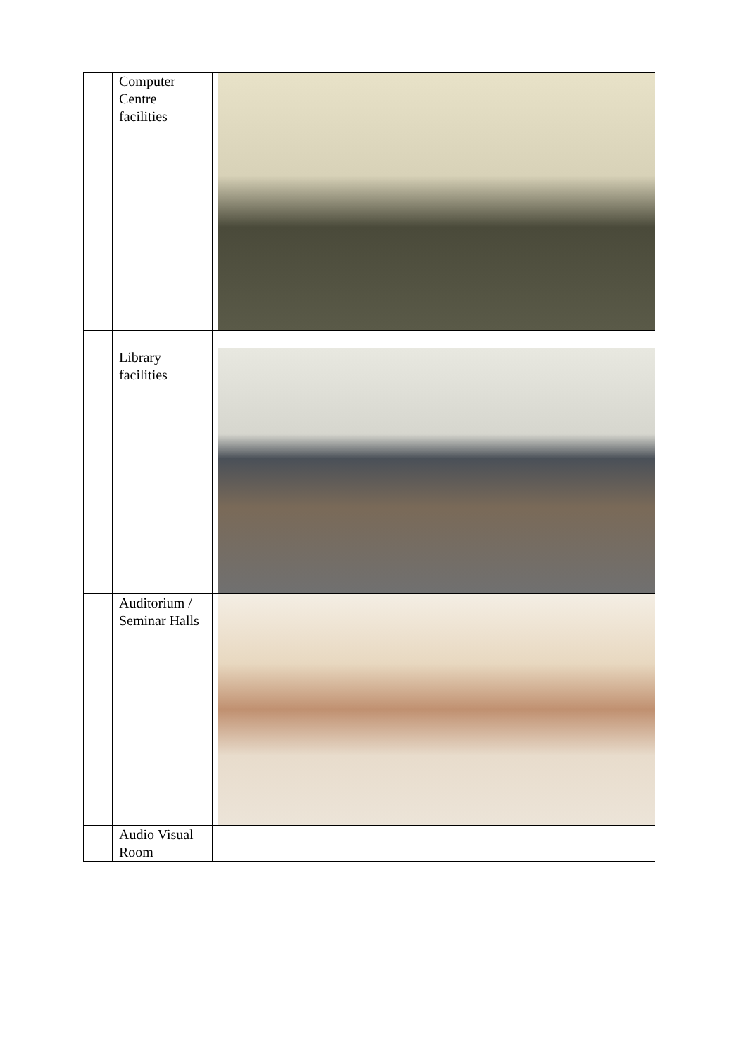| | Computer Centre facilities | |
| | Library facilities | |
| | Auditorium / Seminar Halls | |
| | Audio Visual Room | |